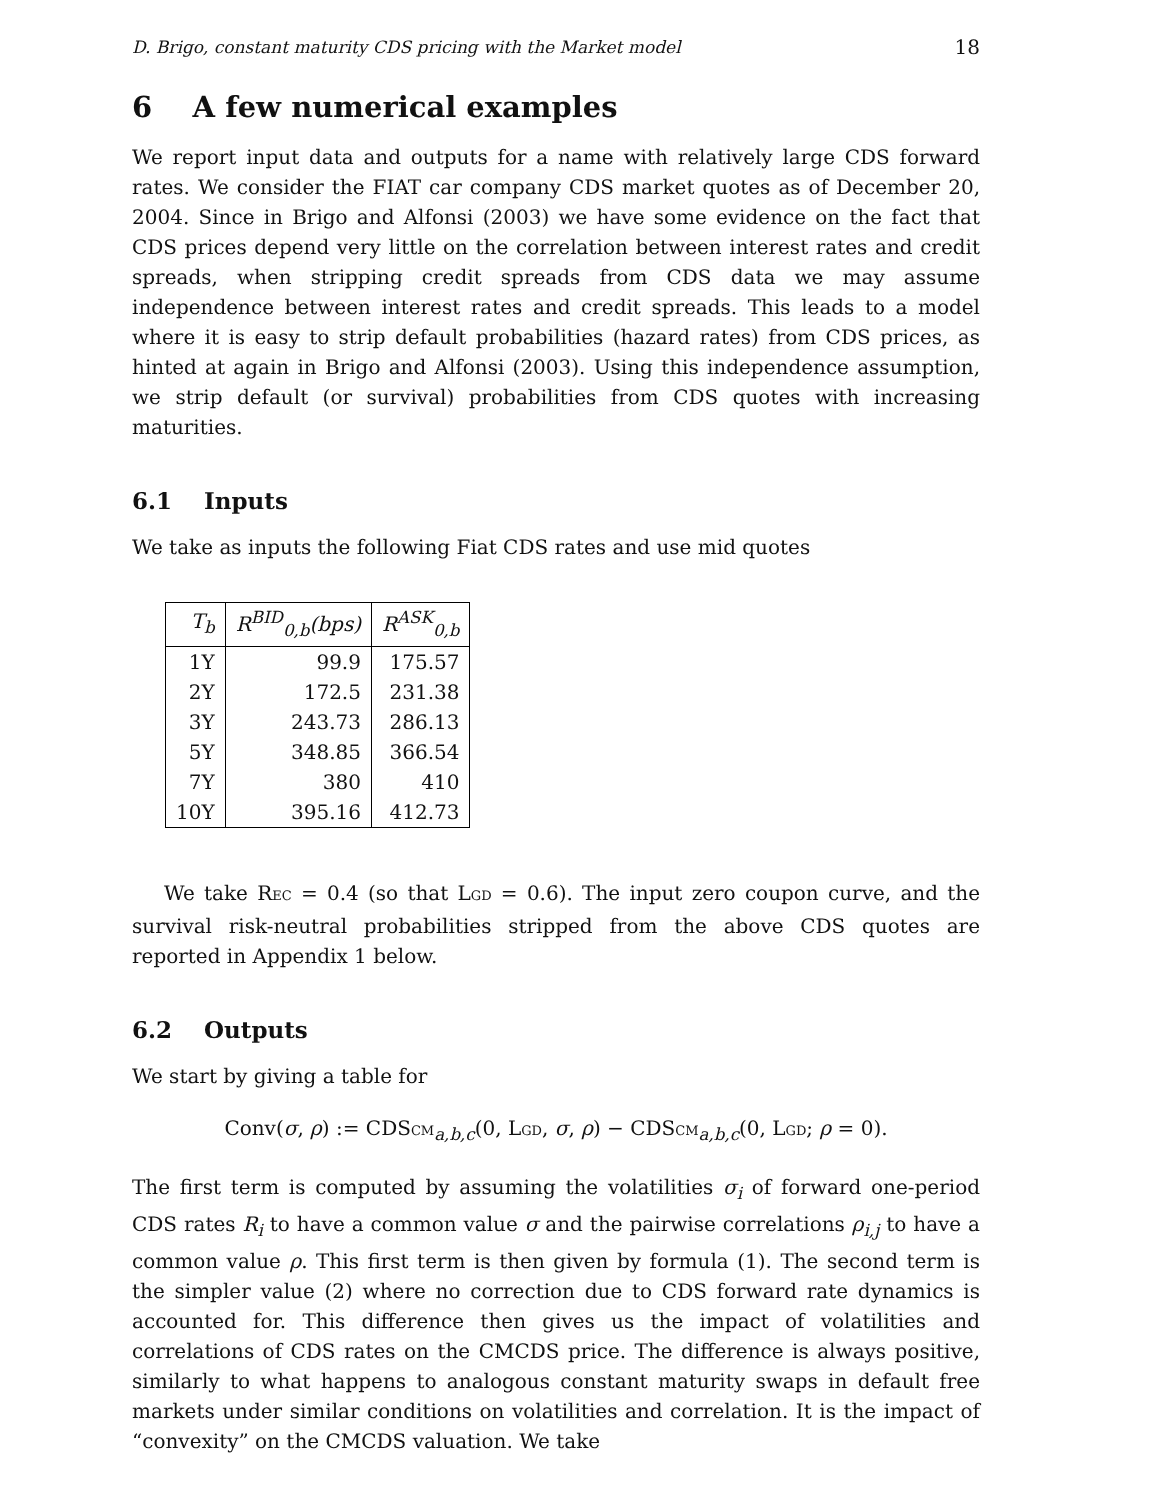D. Brigo, constant maturity CDS pricing with the Market model 18
6 A few numerical examples
We report input data and outputs for a name with relatively large CDS forward rates. We consider the FIAT car company CDS market quotes as of December 20, 2004. Since in Brigo and Alfonsi (2003) we have some evidence on the fact that CDS prices depend very little on the correlation between interest rates and credit spreads, when stripping credit spreads from CDS data we may assume independence between interest rates and credit spreads. This leads to a model where it is easy to strip default probabilities (hazard rates) from CDS prices, as hinted at again in Brigo and Alfonsi (2003). Using this independence assumption, we strip default (or survival) probabilities from CDS quotes with increasing maturities.
6.1 Inputs
We take as inputs the following Fiat CDS rates and use mid quotes
| T<sub>b</sub> | R<sup>BID</sup><sub>0,b</sub>(bps) | R<sup>ASK</sup><sub>0,b</sub> |
| --- | --- | --- |
| 1Y | 99.9 | 175.57 |
| 2Y | 172.5 | 231.38 |
| 3Y | 243.73 | 286.13 |
| 5Y | 348.85 | 366.54 |
| 7Y | 380 | 410 |
| 10Y | 395.16 | 412.73 |
We take REC = 0.4 (so that LGD = 0.6). The input zero coupon curve, and the survival risk-neutral probabilities stripped from the above CDS quotes are reported in Appendix 1 below.
6.2 Outputs
We start by giving a table for
Conv(σ, ρ) := CDSCM<sub>a,b,c</sub>(0, LGD, σ, ρ) − CDSCM<sub>a,b,c</sub>(0, LGD; ρ = 0).
The first term is computed by assuming the volatilities σ<sub>i</sub> of forward one-period CDS rates R<sub>i</sub> to have a common value σ and the pairwise correlations ρ<sub>i,j</sub> to have a common value ρ. This first term is then given by formula (1). The second term is the simpler value (2) where no correction due to CDS forward rate dynamics is accounted for. This difference then gives us the impact of volatilities and correlations of CDS rates on the CMCDS price. The difference is always positive, similarly to what happens to analogous constant maturity swaps in default free markets under similar conditions on volatilities and correlation. It is the impact of “convexity” on the CMCDS valuation. We take